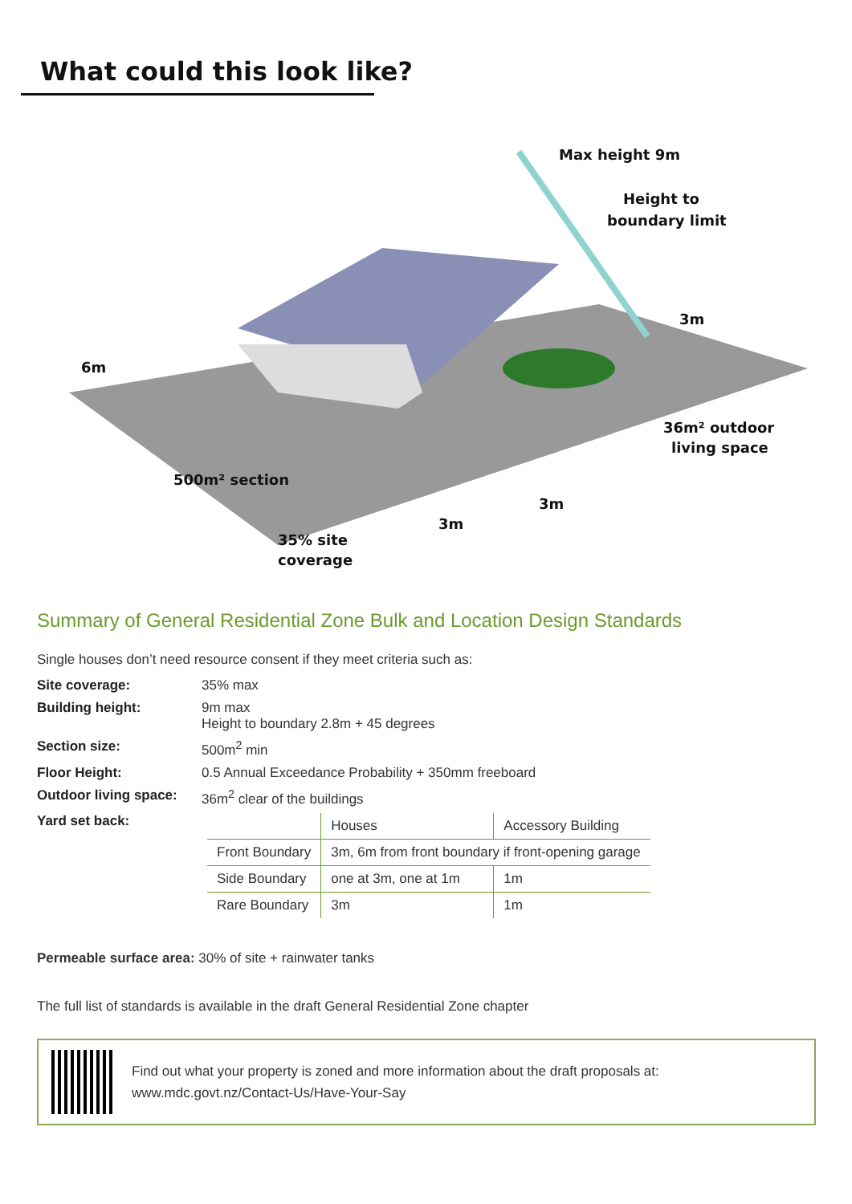What could this look like?
Max height 9m
Height to
boundary limit
3m
6m
36m² outdoor
living space
500m² section
3m
3m
35% site
coverage
Summary of General Residential Zone Bulk and Location Design Standards
Single houses don’t need resource consent if they meet criteria such as:
Site coverage: 35% max Building height: 9m max
Height to boundary 2.8m + 45 degrees Section size: 500m<sup>2</sup> min Floor Height: 0.5 Annual Exceedance Probability + 350mm freeboard Outdoor living space: 36m<sup>2</sup> clear of the buildings Yard set back:
| | Houses | Accessory Building |
| --- | --- | --- |
| Front Boundary | 3m, 6m from front boundary if front-opening garage | |
| Side Boundary | one at 3m, one at 1m | 1m |
| Rare Boundary | 3m | 1m |
Permeable surface area: 30% of site + rainwater tanks
The full list of standards is available in the draft General Residential Zone chapter
Find out what your property is zoned and more information about the draft proposals at:
www.mdc.govt.nz/Contact-Us/Have-Your-Say